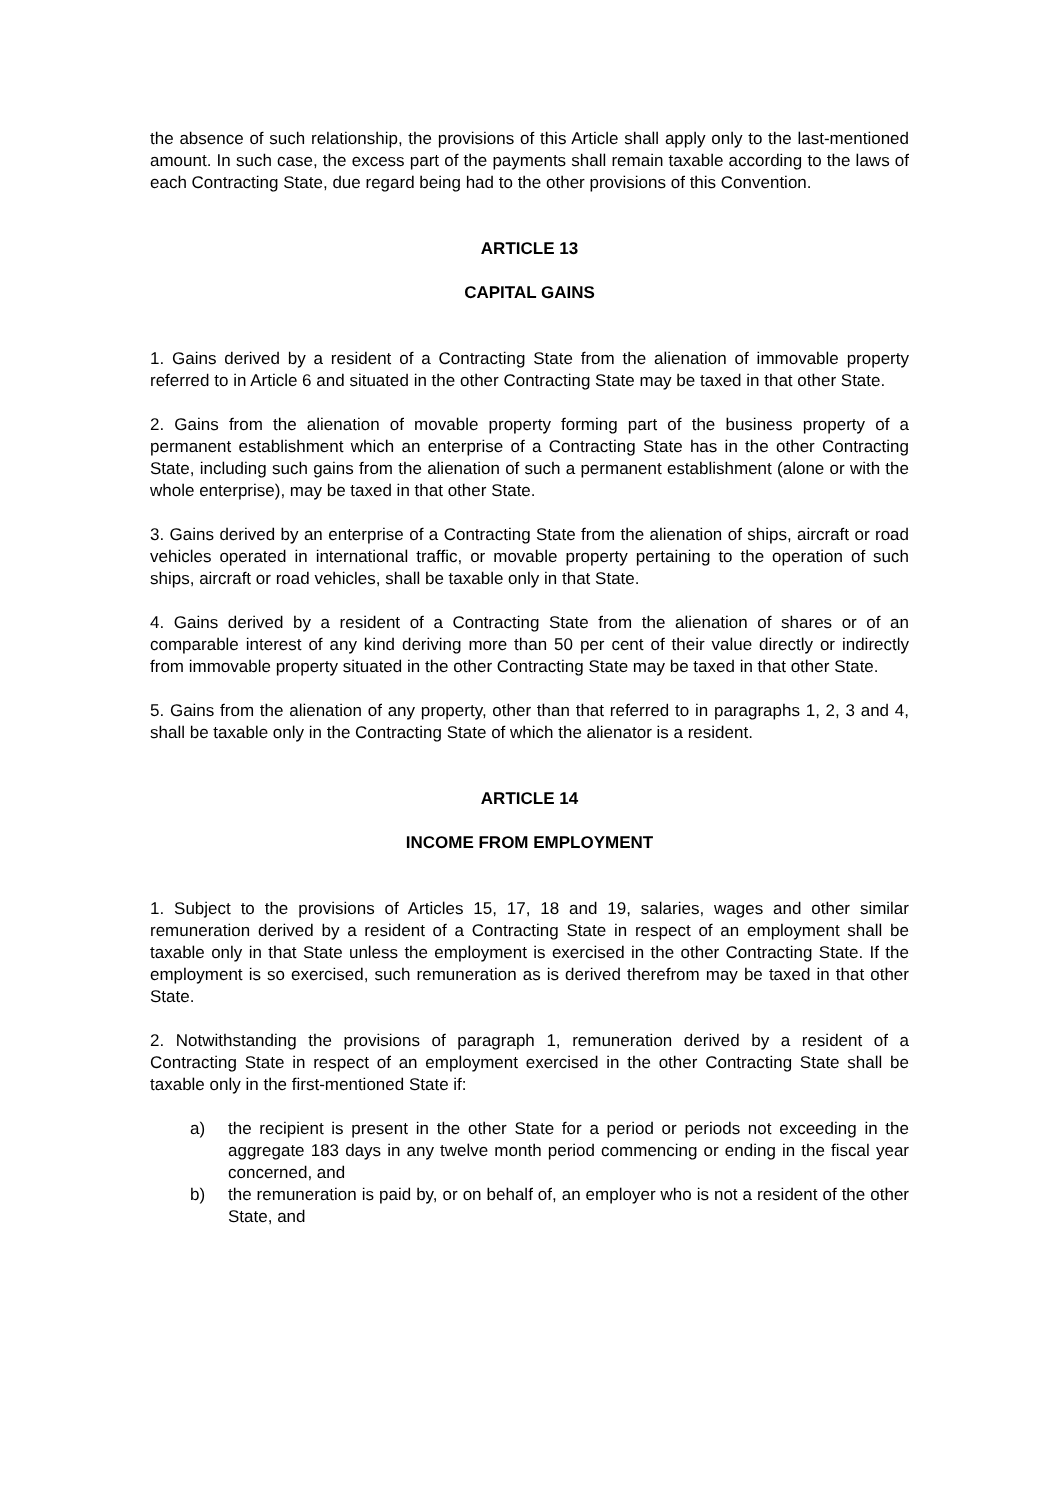the absence of such relationship, the provisions of this Article shall apply only to the last-mentioned amount. In such case, the excess part of the payments shall remain taxable according to the laws of each Contracting State, due regard being had to the other provisions of this Convention.
ARTICLE 13
CAPITAL GAINS
1. Gains derived by a resident of a Contracting State from the alienation of immovable property referred to in Article 6 and situated in the other Contracting State may be taxed in that other State.
2. Gains from the alienation of movable property forming part of the business property of a permanent establishment which an enterprise of a Contracting State has in the other Contracting State, including such gains from the alienation of such a permanent establishment (alone or with the whole enterprise), may be taxed in that other State.
3. Gains derived by an enterprise of a Contracting State from the alienation of ships, aircraft or road vehicles operated in international traffic, or movable property pertaining to the operation of such ships, aircraft or road vehicles, shall be taxable only in that State.
4. Gains derived by a resident of a Contracting State from the alienation of shares or of an comparable interest of any kind deriving more than 50 per cent of their value directly or indirectly from immovable property situated in the other Contracting State may be taxed in that other State.
5. Gains from the alienation of any property, other than that referred to in paragraphs 1, 2, 3 and 4, shall be taxable only in the Contracting State of which the alienator is a resident.
ARTICLE 14
INCOME FROM EMPLOYMENT
1. Subject to the provisions of Articles 15, 17, 18 and 19, salaries, wages and other similar remuneration derived by a resident of a Contracting State in respect of an employment shall be taxable only in that State unless the employment is exercised in the other Contracting State. If the employment is so exercised, such remuneration as is derived therefrom may be taxed in that other State.
2. Notwithstanding the provisions of paragraph 1, remuneration derived by a resident of a Contracting State in respect of an employment exercised in the other Contracting State shall be taxable only in the first-mentioned State if:
a) the recipient is present in the other State for a period or periods not exceeding in the aggregate 183 days in any twelve month period commencing or ending in the fiscal year concerned, and
b) the remuneration is paid by, or on behalf of, an employer who is not a resident of the other State, and